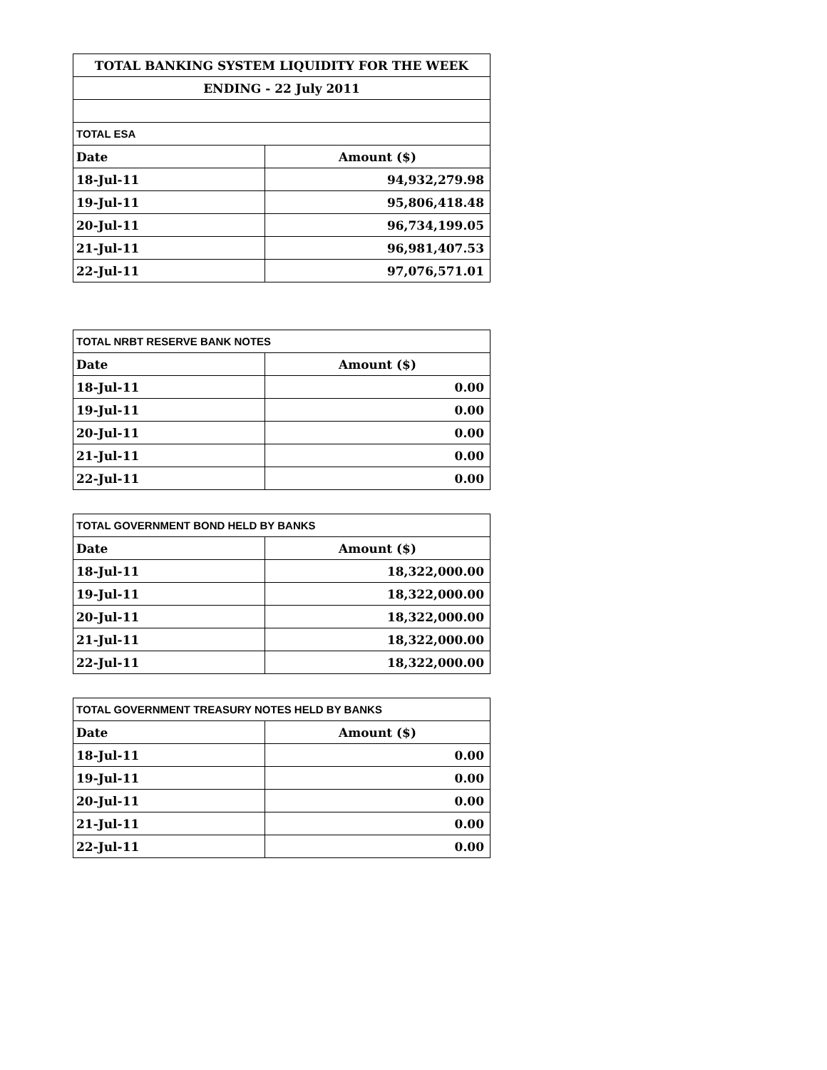| TOTAL BANKING SYSTEM LIQUIDITY FOR THE WEEK | |
| ENDING - 22 July 2011 | |
| TOTAL ESA | |
| Date | Amount ($) |
| 18-Jul-11 | 94,932,279.98 |
| 19-Jul-11 | 95,806,418.48 |
| 20-Jul-11 | 96,734,199.05 |
| 21-Jul-11 | 96,981,407.53 |
| 22-Jul-11 | 97,076,571.01 |
| TOTAL NRBT RESERVE BANK NOTES | |
| --- | --- |
| Date | Amount ($) |
| 18-Jul-11 | 0.00 |
| 19-Jul-11 | 0.00 |
| 20-Jul-11 | 0.00 |
| 21-Jul-11 | 0.00 |
| 22-Jul-11 | 0.00 |
| TOTAL GOVERNMENT BOND HELD BY BANKS | |
| --- | --- |
| Date | Amount ($) |
| 18-Jul-11 | 18,322,000.00 |
| 19-Jul-11 | 18,322,000.00 |
| 20-Jul-11 | 18,322,000.00 |
| 21-Jul-11 | 18,322,000.00 |
| 22-Jul-11 | 18,322,000.00 |
| TOTAL GOVERNMENT TREASURY NOTES HELD BY BANKS | |
| --- | --- |
| Date | Amount ($) |
| 18-Jul-11 | 0.00 |
| 19-Jul-11 | 0.00 |
| 20-Jul-11 | 0.00 |
| 21-Jul-11 | 0.00 |
| 22-Jul-11 | 0.00 |